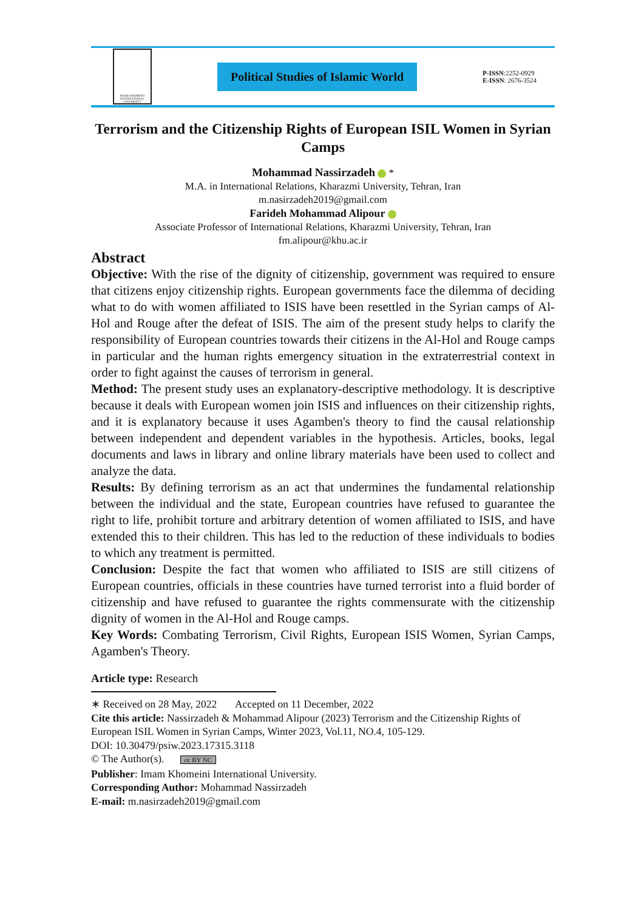IMAM KHOMEINI INTERNATIONAL UNIVERSITY
Political Studies of Islamic World
P-ISSN:2252-0929
E-ISSN: 2676-3524
Terrorism and the Citizenship Rights of European ISIL Women in Syrian Camps
Mohammad Nassirzadeh *
M.A. in International Relations, Kharazmi University, Tehran, Iran
m.nasirzadeh2019@gmail.com
Farideh Mohammad Alipour
Associate Professor of International Relations, Kharazmi University, Tehran, Iran
fm.alipour@khu.ac.ir
Abstract
Objective: With the rise of the dignity of citizenship, government was required to ensure that citizens enjoy citizenship rights. European governments face the dilemma of deciding what to do with women affiliated to ISIS have been resettled in the Syrian camps of Al-Hol and Rouge after the defeat of ISIS. The aim of the present study helps to clarify the responsibility of European countries towards their citizens in the Al-Hol and Rouge camps in particular and the human rights emergency situation in the extraterrestrial context in order to fight against the causes of terrorism in general.
Method: The present study uses an explanatory-descriptive methodology. It is descriptive because it deals with European women join ISIS and influences on their citizenship rights, and it is explanatory because it uses Agamben's theory to find the causal relationship between independent and dependent variables in the hypothesis. Articles, books, legal documents and laws in library and online library materials have been used to collect and analyze the data.
Results: By defining terrorism as an act that undermines the fundamental relationship between the individual and the state, European countries have refused to guarantee the right to life, prohibit torture and arbitrary detention of women affiliated to ISIS, and have extended this to their children. This has led to the reduction of these individuals to bodies to which any treatment is permitted.
Conclusion: Despite the fact that women who affiliated to ISIS are still citizens of European countries, officials in these countries have turned terrorist into a fluid border of citizenship and have refused to guarantee the rights commensurate with the citizenship dignity of women in the Al-Hol and Rouge camps.
Key Words: Combating Terrorism, Civil Rights, European ISIS Women, Syrian Camps, Agamben's Theory.
Article type: Research
∗ Received on 28 May, 2022 Accepted on 11 December, 2022
Cite this article: Nassirzadeh & Mohammad Alipour (2023) Terrorism and the Citizenship Rights of European ISIL Women in Syrian Camps, Winter 2023, Vol.11, NO.4, 105-129.
DOI: 10.30479/psiw.2023.17315.3118
© The Author(s). cc BY NC
Publisher: Imam Khomeini International University.
Corresponding Author: Mohammad Nassirzadeh
E-mail: m.nasirzadeh2019@gmail.com